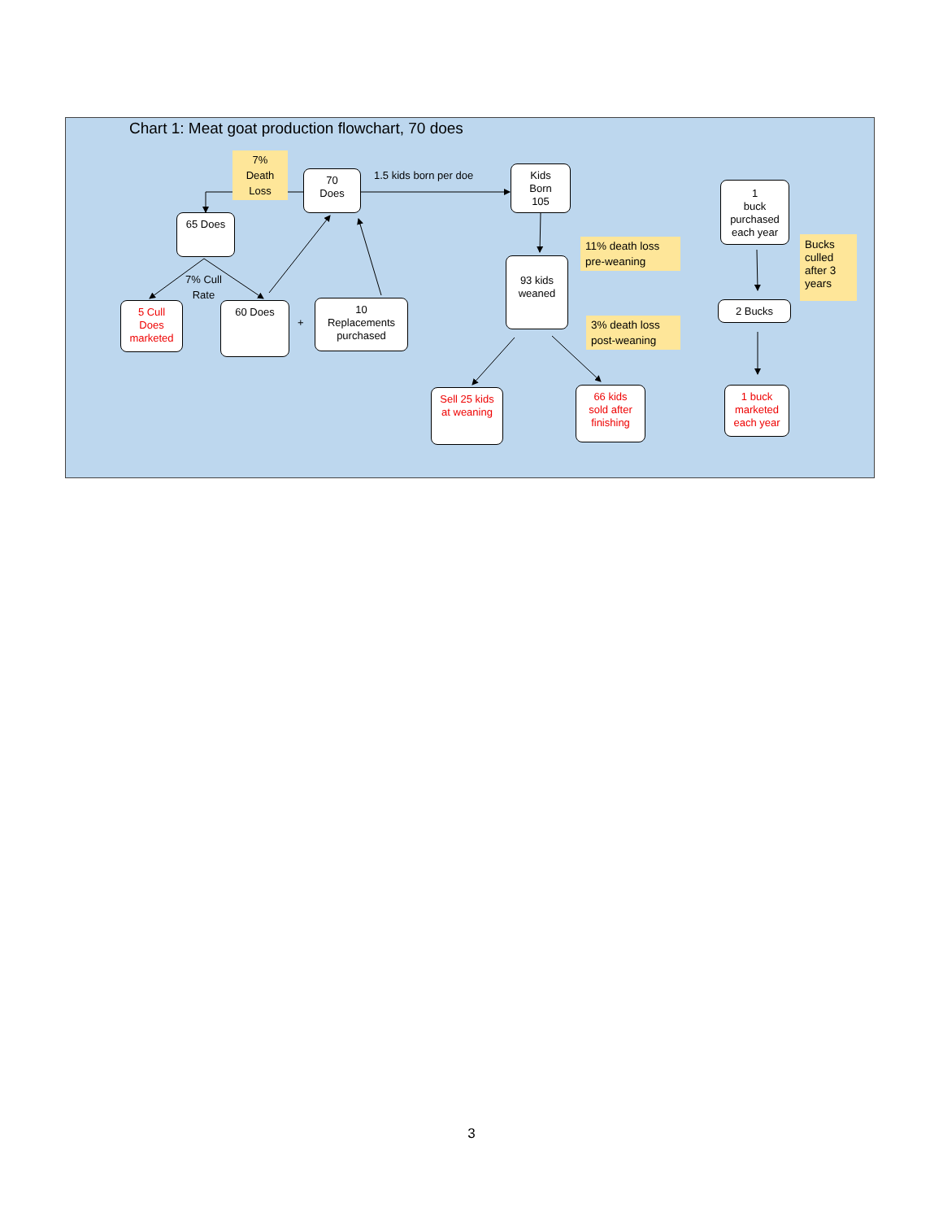Chart 1: Meat goat production flowchart, 70 does
7% Death Loss
70
Does
1.5 kids born per doe
Kids
Born
105
1
buck
purchased
each year
65 Does
11% death loss pre-weaning
Bucks culled after 3 years
93 kids
weaned
7% Cull
Rate
2 Bucks
5 Cull
Does
marketed
60 Does
+
10
Replacements
purchased
3% death loss post-weaning
Sell 25 kids
at weaning
66 kids
sold after
finishing
1 buck
marketed
each year
3